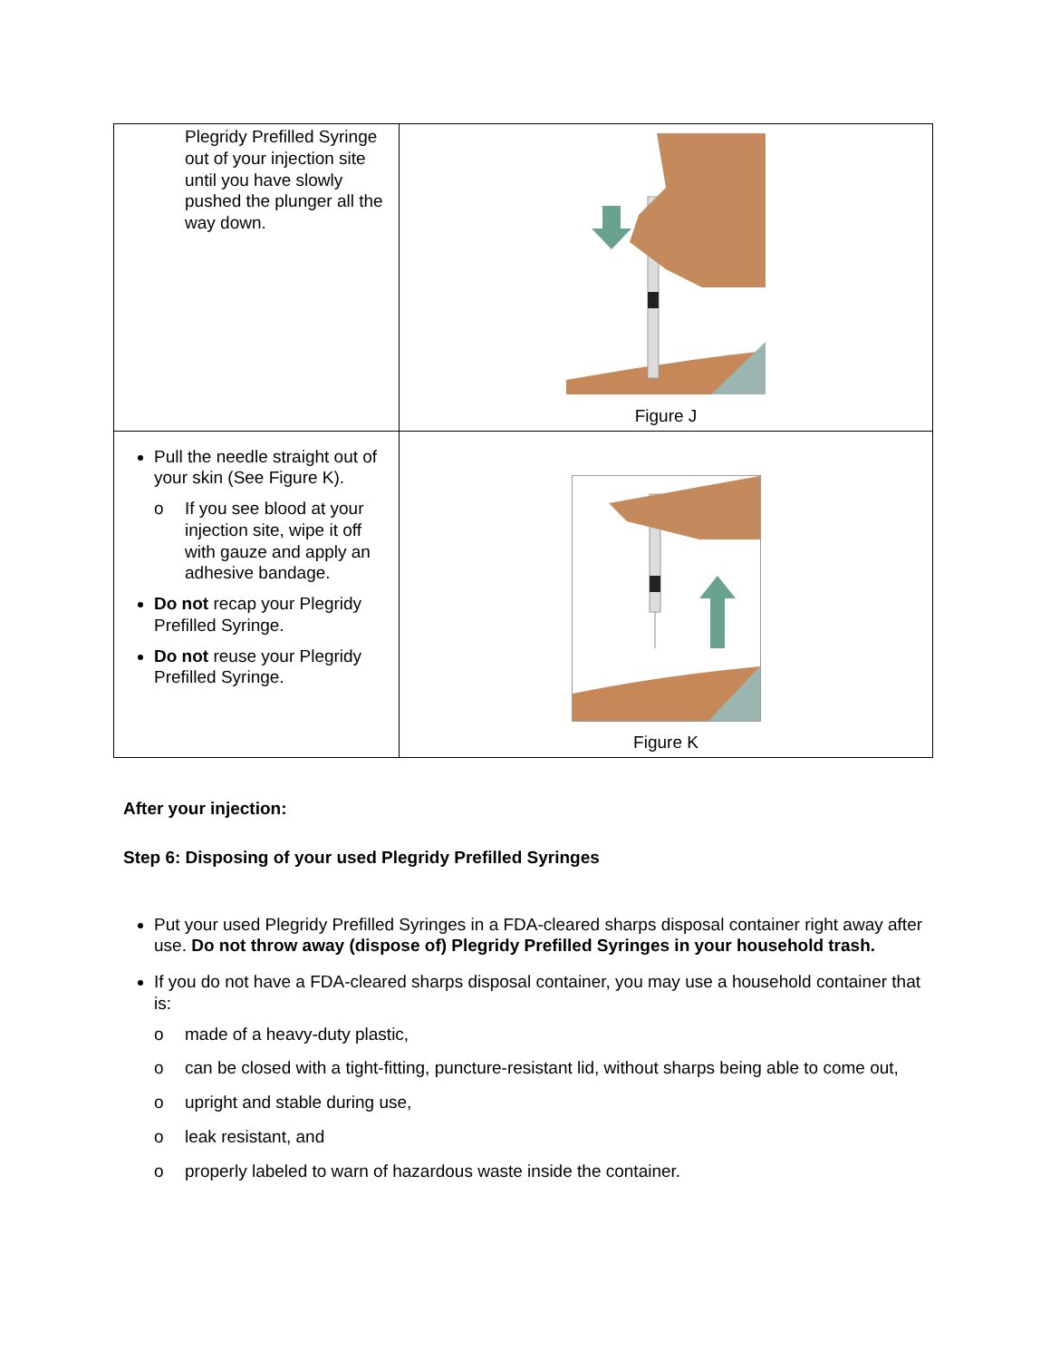| Plegridy Prefilled Syringe out of your injection site until you have slowly pushed the plunger all the way down. | Figure J |
| Pull the needle straight out of your skin (See Figure K). o If you see blood at your injection site, wipe it off with gauze and apply an adhesive bandage. Do not recap your Plegridy Prefilled Syringe. Do not reuse your Plegridy Prefilled Syringe. | Figure K |
After your injection:
Step 6: Disposing of your used Plegridy Prefilled Syringes
Put your used Plegridy Prefilled Syringes in a FDA-cleared sharps disposal container right away after use. Do not throw away (dispose of) Plegridy Prefilled Syringes in your household trash.
If you do not have a FDA-cleared sharps disposal container, you may use a household container that is:
o made of a heavy-duty plastic,
o can be closed with a tight-fitting, puncture-resistant lid, without sharps being able to come out,
o upright and stable during use,
o leak resistant, and
o properly labeled to warn of hazardous waste inside the container.